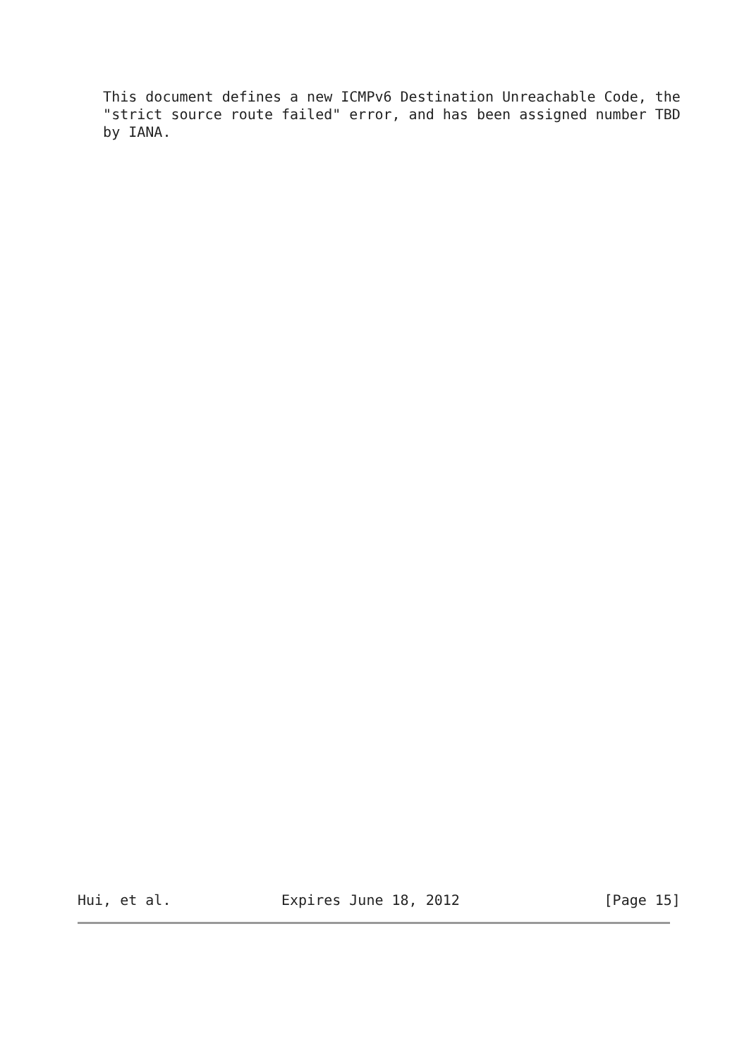This document defines a new ICMPv6 Destination Unreachable Code, the
   "strict source route failed" error, and has been assigned number TBD
   by IANA.
Hui, et al.             Expires June 18, 2012                 [Page 15]